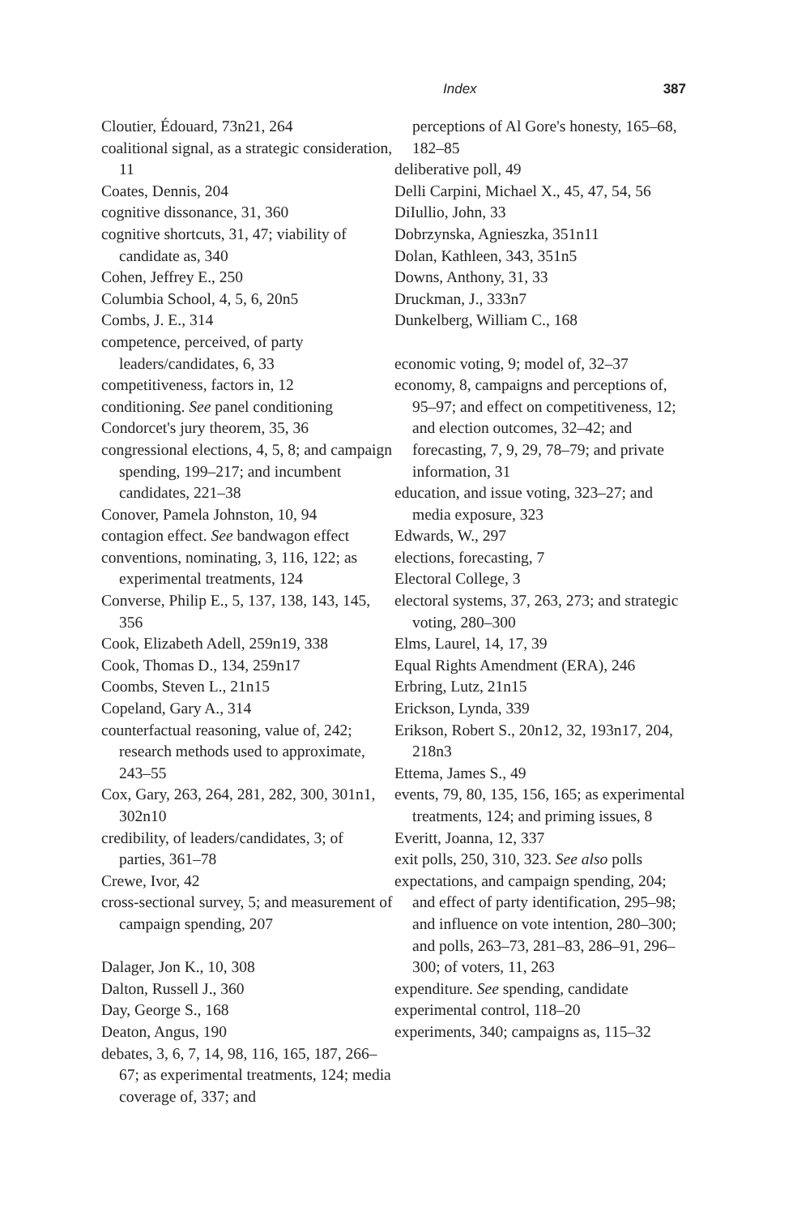Index 387
Cloutier, Édouard, 73n21, 264
coalitional signal, as a strategic consideration, 11
Coates, Dennis, 204
cognitive dissonance, 31, 360
cognitive shortcuts, 31, 47; viability of candidate as, 340
Cohen, Jeffrey E., 250
Columbia School, 4, 5, 6, 20n5
Combs, J. E., 314
competence, perceived, of party leaders/candidates, 6, 33
competitiveness, factors in, 12
conditioning. See panel conditioning
Condorcet's jury theorem, 35, 36
congressional elections, 4, 5, 8; and campaign spending, 199–217; and incumbent candidates, 221–38
Conover, Pamela Johnston, 10, 94
contagion effect. See bandwagon effect
conventions, nominating, 3, 116, 122; as experimental treatments, 124
Converse, Philip E., 5, 137, 138, 143, 145, 356
Cook, Elizabeth Adell, 259n19, 338
Cook, Thomas D., 134, 259n17
Coombs, Steven L., 21n15
Copeland, Gary A., 314
counterfactual reasoning, value of, 242; research methods used to approximate, 243–55
Cox, Gary, 263, 264, 281, 282, 300, 301n1, 302n10
credibility, of leaders/candidates, 3; of parties, 361–78
Crewe, Ivor, 42
cross-sectional survey, 5; and measurement of campaign spending, 207
Dalager, Jon K., 10, 308
Dalton, Russell J., 360
Day, George S., 168
Deaton, Angus, 190
debates, 3, 6, 7, 14, 98, 116, 165, 187, 266–67; as experimental treatments, 124; media coverage of, 337; and
perceptions of Al Gore's honesty, 165–68, 182–85
deliberative poll, 49
Delli Carpini, Michael X., 45, 47, 54, 56
DiIullio, John, 33
Dobrzynska, Agnieszka, 351n11
Dolan, Kathleen, 343, 351n5
Downs, Anthony, 31, 33
Druckman, J., 333n7
Dunkelberg, William C., 168
economic voting, 9; model of, 32–37
economy, 8, campaigns and perceptions of, 95–97; and effect on competitiveness, 12; and election outcomes, 32–42; and forecasting, 7, 9, 29, 78–79; and private information, 31
education, and issue voting, 323–27; and media exposure, 323
Edwards, W., 297
elections, forecasting, 7
Electoral College, 3
electoral systems, 37, 263, 273; and strategic voting, 280–300
Elms, Laurel, 14, 17, 39
Equal Rights Amendment (ERA), 246
Erbring, Lutz, 21n15
Erickson, Lynda, 339
Erikson, Robert S., 20n12, 32, 193n17, 204, 218n3
Ettema, James S., 49
events, 79, 80, 135, 156, 165; as experimental treatments, 124; and priming issues, 8
Everitt, Joanna, 12, 337
exit polls, 250, 310, 323. See also polls
expectations, and campaign spending, 204; and effect of party identification, 295–98; and influence on vote intention, 280–300; and polls, 263–73, 281–83, 286–91, 296–300; of voters, 11, 263
expenditure. See spending, candidate
experimental control, 118–20
experiments, 340; campaigns as, 115–32